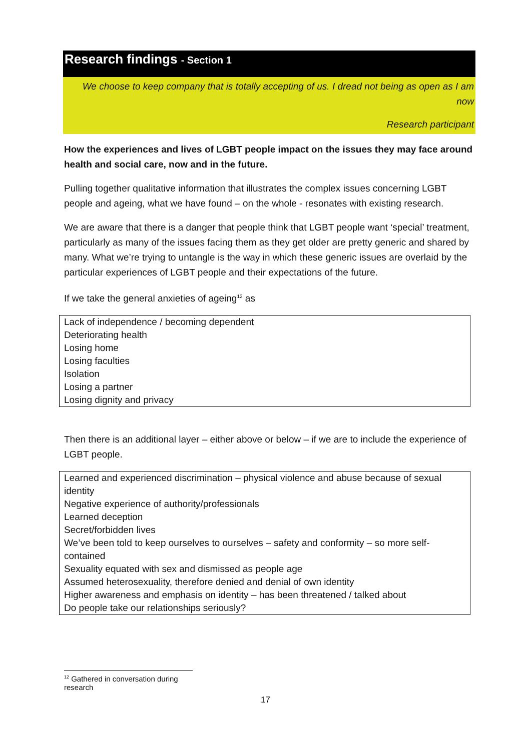Research findings - Section 1
We choose to keep company that is totally accepting of us. I dread not being as open as I am now
Research participant
How the experiences and lives of LGBT people impact on the issues they may face around health and social care, now and in the future.
Pulling together qualitative information that illustrates the complex issues concerning LGBT people and ageing, what we have found – on the whole - resonates with existing research.
We are aware that there is a danger that people think that LGBT people want ‘special’ treatment, particularly as many of the issues facing them as they get older are pretty generic and shared by many. What we’re trying to untangle is the way in which these generic issues are overlaid by the particular experiences of LGBT people and their expectations of the future.
If we take the general anxieties of ageing<sup>12</sup> as
Lack of independence / becoming dependent
Deteriorating health
Losing home
Losing faculties
Isolation
Losing a partner
Losing dignity and privacy
Then there is an additional layer – either above or below – if we are to include the experience of LGBT people.
Learned and experienced discrimination – physical violence and abuse because of sexual identity
Negative experience of authority/professionals
Learned deception
Secret/forbidden lives
We’ve been told to keep ourselves to ourselves – safety and conformity – so more self-contained
Sexuality equated with sex and dismissed as people age
Assumed heterosexuality, therefore denied and denial of own identity
Higher awareness and emphasis on identity – has been threatened / talked about
Do people take our relationships seriously?
<sup>12</sup> Gathered in conversation during research
17